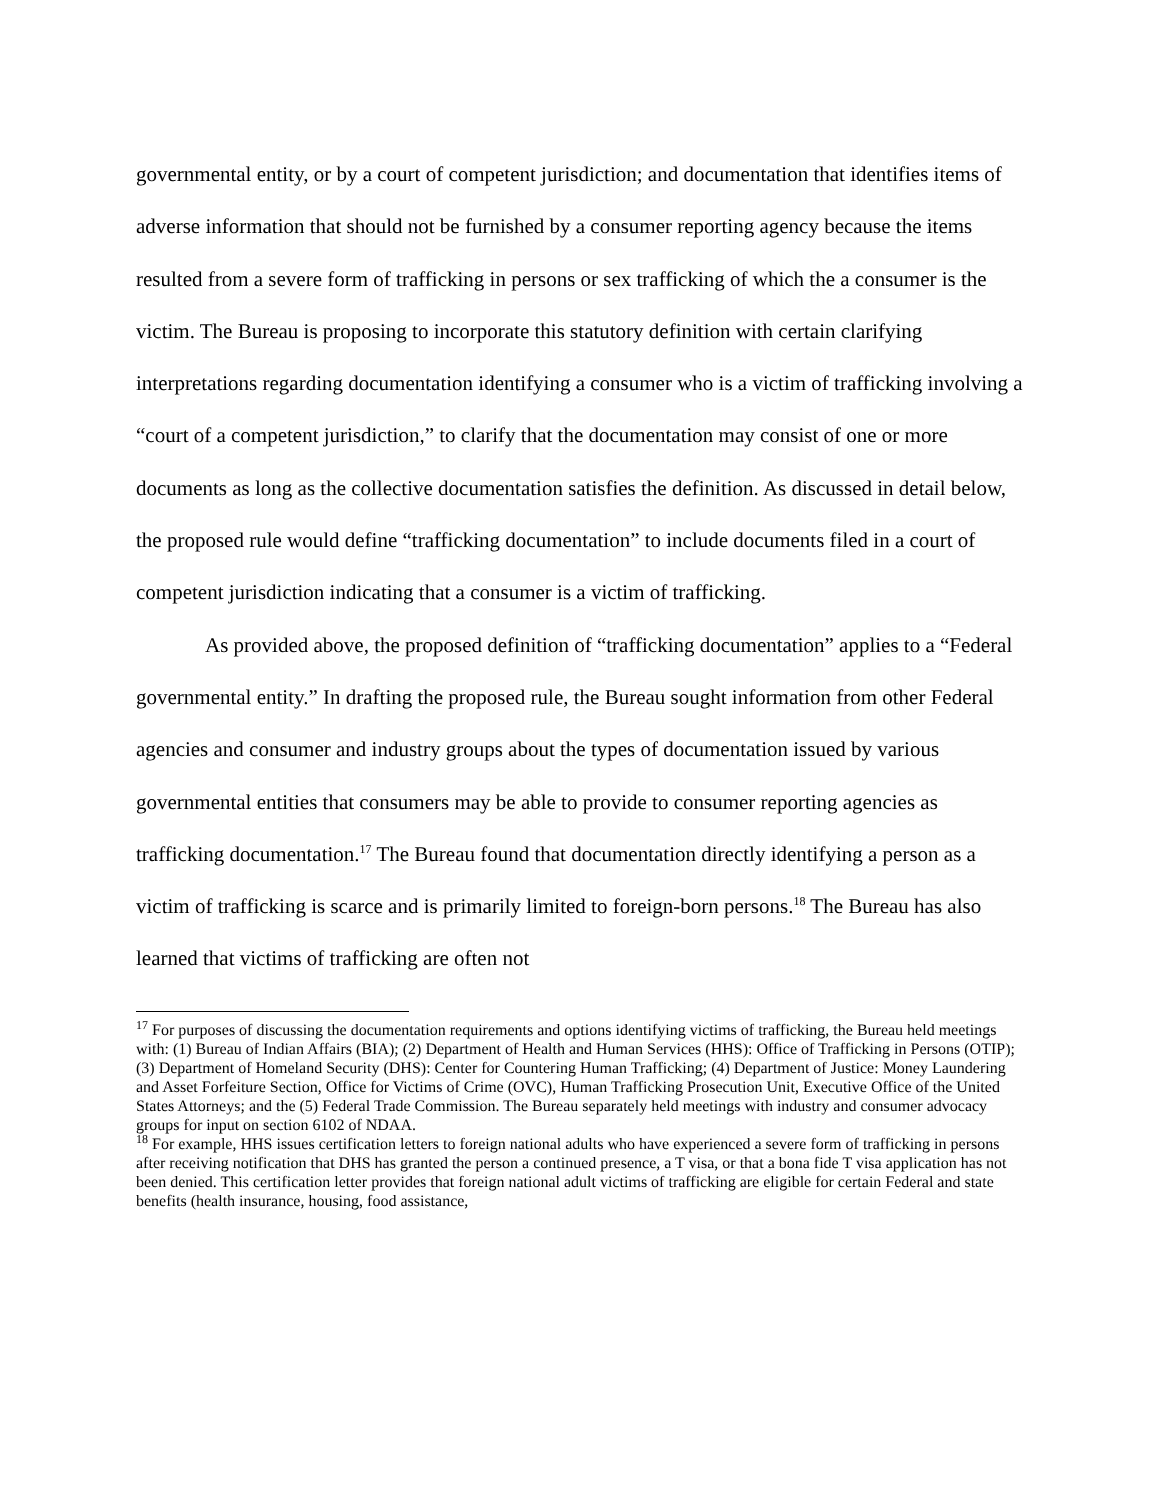governmental entity, or by a court of competent jurisdiction; and documentation that identifies items of adverse information that should not be furnished by a consumer reporting agency because the items resulted from a severe form of trafficking in persons or sex trafficking of which the a consumer is the victim. The Bureau is proposing to incorporate this statutory definition with certain clarifying interpretations regarding documentation identifying a consumer who is a victim of trafficking involving a “court of a competent jurisdiction,” to clarify that the documentation may consist of one or more documents as long as the collective documentation satisfies the definition. As discussed in detail below, the proposed rule would define “trafficking documentation” to include documents filed in a court of competent jurisdiction indicating that a consumer is a victim of trafficking.
As provided above, the proposed definition of “trafficking documentation” applies to a “Federal governmental entity.” In drafting the proposed rule, the Bureau sought information from other Federal agencies and consumer and industry groups about the types of documentation issued by various governmental entities that consumers may be able to provide to consumer reporting agencies as trafficking documentation.<sup>17</sup> The Bureau found that documentation directly identifying a person as a victim of trafficking is scarce and is primarily limited to foreign-born persons.<sup>18</sup> The Bureau has also learned that victims of trafficking are often not
<sup>17</sup> For purposes of discussing the documentation requirements and options identifying victims of trafficking, the Bureau held meetings with: (1) Bureau of Indian Affairs (BIA); (2) Department of Health and Human Services (HHS): Office of Trafficking in Persons (OTIP); (3) Department of Homeland Security (DHS): Center for Countering Human Trafficking; (4) Department of Justice: Money Laundering and Asset Forfeiture Section, Office for Victims of Crime (OVC), Human Trafficking Prosecution Unit, Executive Office of the United States Attorneys; and the (5) Federal Trade Commission. The Bureau separately held meetings with industry and consumer advocacy groups for input on section 6102 of NDAA.
<sup>18</sup> For example, HHS issues certification letters to foreign national adults who have experienced a severe form of trafficking in persons after receiving notification that DHS has granted the person a continued presence, a T visa, or that a bona fide T visa application has not been denied. This certification letter provides that foreign national adult victims of trafficking are eligible for certain Federal and state benefits (health insurance, housing, food assistance,